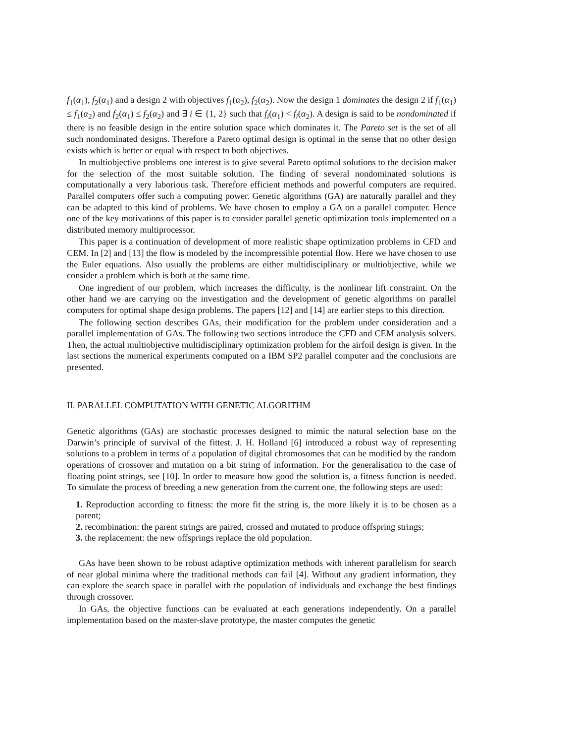f<sub>1</sub>(α<sub>1</sub>), f<sub>2</sub>(α<sub>1</sub>) and a design 2 with objectives f<sub>1</sub>(α<sub>2</sub>), f<sub>2</sub>(α<sub>2</sub>). Now the design 1 dominates the design 2 if f<sub>1</sub>(α<sub>1</sub>) ≤ f<sub>1</sub>(α<sub>2</sub>) and f<sub>2</sub>(α<sub>1</sub>) ≤ f<sub>2</sub>(α<sub>2</sub>) and ∃ i ∈ {1, 2} such that f<sub>i</sub>(α<sub>1</sub>) < f<sub>i</sub>(α<sub>2</sub>). A design is said to be nondominated if there is no feasible design in the entire solution space which dominates it. The Pareto set is the set of all such nondominated designs. Therefore a Pareto optimal design is optimal in the sense that no other design exists which is better or equal with respect to both objectives.
In multiobjective problems one interest is to give several Pareto optimal solutions to the decision maker for the selection of the most suitable solution. The finding of several nondominated solutions is computationally a very laborious task. Therefore efficient methods and powerful computers are required. Parallel computers offer such a computing power. Genetic algorithms (GA) are naturally parallel and they can be adapted to this kind of problems. We have chosen to employ a GA on a parallel computer. Hence one of the key motivations of this paper is to consider parallel genetic optimization tools implemented on a distributed memory multiprocessor.
This paper is a continuation of development of more realistic shape optimization problems in CFD and CEM. In [2] and [13] the flow is modeled by the incompressible potential flow. Here we have chosen to use the Euler equations. Also usually the problems are either multidisciplinary or multiobjective, while we consider a problem which is both at the same time.
One ingredient of our problem, which increases the difficulty, is the nonlinear lift constraint. On the other hand we are carrying on the investigation and the development of genetic algorithms on parallel computers for optimal shape design problems. The papers [12] and [14] are earlier steps to this direction.
The following section describes GAs, their modification for the problem under consideration and a parallel implementation of GAs. The following two sections introduce the CFD and CEM analysis solvers. Then, the actual multiobjective multidisciplinary optimization problem for the airfoil design is given. In the last sections the numerical experiments computed on a IBM SP2 parallel computer and the conclusions are presented.
II. PARALLEL COMPUTATION WITH GENETIC ALGORITHM
Genetic algorithms (GAs) are stochastic processes designed to mimic the natural selection base on the Darwin’s principle of survival of the fittest. J. H. Holland [6] introduced a robust way of representing solutions to a problem in terms of a population of digital chromosomes that can be modified by the random operations of crossover and mutation on a bit string of information. For the generalisation to the case of floating point strings, see [10]. In order to measure how good the solution is, a fitness function is needed. To simulate the process of breeding a new generation from the current one, the following steps are used:
1. Reproduction according to fitness: the more fit the string is, the more likely it is to be chosen as a parent;
2. recombination: the parent strings are paired, crossed and mutated to produce offspring strings;
3. the replacement: the new offsprings replace the old population.
GAs have been shown to be robust adaptive optimization methods with inherent parallelism for search of near global minima where the traditional methods can fail [4]. Without any gradient information, they can explore the search space in parallel with the population of individuals and exchange the best findings through crossover.
In GAs, the objective functions can be evaluated at each generations independently. On a parallel implementation based on the master-slave prototype, the master computes the genetic